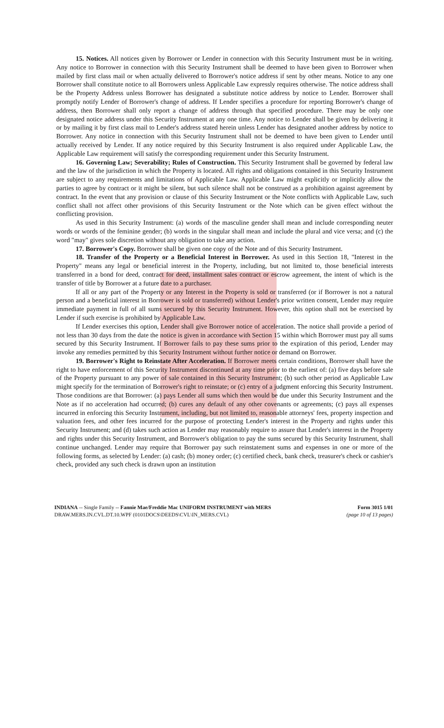15. Notices. All notices given by Borrower or Lender in connection with this Security Instrument must be in writing. Any notice to Borrower in connection with this Security Instrument shall be deemed to have been given to Borrower when mailed by first class mail or when actually delivered to Borrower's notice address if sent by other means. Notice to any one Borrower shall constitute notice to all Borrowers unless Applicable Law expressly requires otherwise. The notice address shall be the Property Address unless Borrower has designated a substitute notice address by notice to Lender. Borrower shall promptly notify Lender of Borrower's change of address. If Lender specifies a procedure for reporting Borrower's change of address, then Borrower shall only report a change of address through that specified procedure. There may be only one designated notice address under this Security Instrument at any one time. Any notice to Lender shall be given by delivering it or by mailing it by first class mail to Lender's address stated herein unless Lender has designated another address by notice to Borrower. Any notice in connection with this Security Instrument shall not be deemed to have been given to Lender until actually received by Lender. If any notice required by this Security Instrument is also required under Applicable Law, the Applicable Law requirement will satisfy the corresponding requirement under this Security Instrument.
16. Governing Law; Severability; Rules of Construction. This Security Instrument shall be governed by federal law and the law of the jurisdiction in which the Property is located. All rights and obligations contained in this Security Instrument are subject to any requirements and limitations of Applicable Law. Applicable Law might explicitly or implicitly allow the parties to agree by contract or it might be silent, but such silence shall not be construed as a prohibition against agreement by contract. In the event that any provision or clause of this Security Instrument or the Note conflicts with Applicable Law, such conflict shall not affect other provisions of this Security Instrument or the Note which can be given effect without the conflicting provision.
As used in this Security Instrument: (a) words of the masculine gender shall mean and include corresponding neuter words or words of the feminine gender; (b) words in the singular shall mean and include the plural and vice versa; and (c) the word "may" gives sole discretion without any obligation to take any action.
17. Borrower's Copy. Borrower shall be given one copy of the Note and of this Security Instrument.
18. Transfer of the Property or a Beneficial Interest in Borrower. As used in this Section 18, "Interest in the Property" means any legal or beneficial interest in the Property, including, but not limited to, those beneficial interests transferred in a bond for deed, contract for deed, installment sales contract or escrow agreement, the intent of which is the transfer of title by Borrower at a future date to a purchaser.
If all or any part of the Property or any Interest in the Property is sold or transferred (or if Borrower is not a natural person and a beneficial interest in Borrower is sold or transferred) without Lender's prior written consent, Lender may require immediate payment in full of all sums secured by this Security Instrument. However, this option shall not be exercised by Lender if such exercise is prohibited by Applicable Law.
If Lender exercises this option, Lender shall give Borrower notice of acceleration. The notice shall provide a period of not less than 30 days from the date the notice is given in accordance with Section 15 within which Borrower must pay all sums secured by this Security Instrument. If Borrower fails to pay these sums prior to the expiration of this period, Lender may invoke any remedies permitted by this Security Instrument without further notice or demand on Borrower.
19. Borrower's Right to Reinstate After Acceleration. If Borrower meets certain conditions, Borrower shall have the right to have enforcement of this Security Instrument discontinued at any time prior to the earliest of: (a) five days before sale of the Property pursuant to any power of sale contained in this Security Instrument; (b) such other period as Applicable Law might specify for the termination of Borrower's right to reinstate; or (c) entry of a judgment enforcing this Security Instrument. Those conditions are that Borrower: (a) pays Lender all sums which then would be due under this Security Instrument and the Note as if no acceleration had occurred; (b) cures any default of any other covenants or agreements; (c) pays all expenses incurred in enforcing this Security Instrument, including, but not limited to, reasonable attorneys' fees, property inspection and valuation fees, and other fees incurred for the purpose of protecting Lender's interest in the Property and rights under this Security Instrument; and (d) takes such action as Lender may reasonably require to assure that Lender's interest in the Property and rights under this Security Instrument, and Borrower's obligation to pay the sums secured by this Security Instrument, shall continue unchanged. Lender may require that Borrower pay such reinstatement sums and expenses in one or more of the following forms, as selected by Lender: (a) cash; (b) money order; (c) certified check, bank check, treasurer's check or cashier's check, provided any such check is drawn upon an institution
INDIANA -- Single Family -- Fannie Mae/Freddie Mac UNIFORM INSTRUMENT with MERS
DRAW.MERS.IN.CVL.DT.10.WPF (0101DOCS\DEEDS\CVL\IN_MERS.CVL)
Form 3015 1/01
(page 10 of 13 pages)